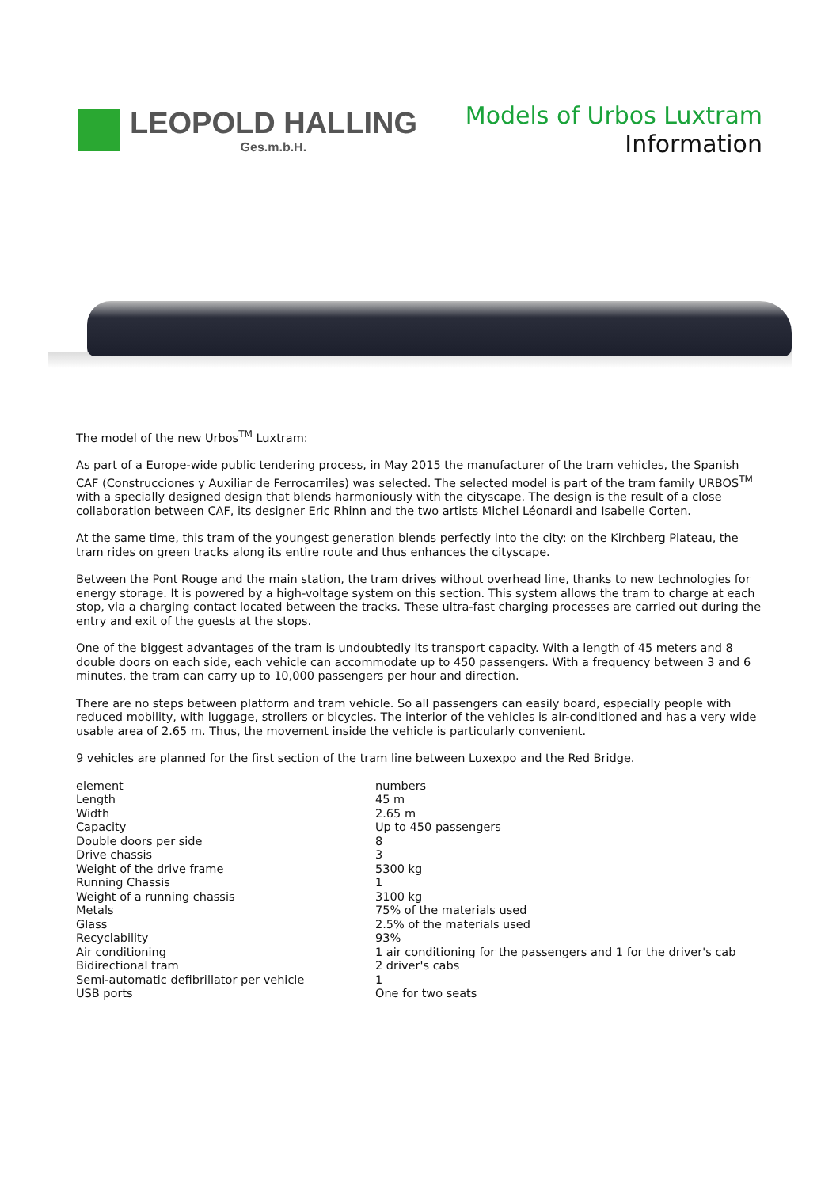LEOPOLD HALLING
Ges.m.b.H.
Models of Urbos Luxtram
Information
The model of the new Urbos<sup>TM</sup> Luxtram:
As part of a Europe-wide public tendering process, in May 2015 the manufacturer of the tram vehicles, the Spanish CAF (Construcciones y Auxiliar de Ferrocarriles) was selected. The selected model is part of the tram family URBOS<sup>TM</sup> with a specially designed design that blends harmoniously with the cityscape. The design is the result of a close collaboration between CAF, its designer Eric Rhinn and the two artists Michel Léonardi and Isabelle Corten.
At the same time, this tram of the youngest generation blends perfectly into the city: on the Kirchberg Plateau, the tram rides on green tracks along its entire route and thus enhances the cityscape.
Between the Pont Rouge and the main station, the tram drives without overhead line, thanks to new technologies for energy storage. It is powered by a high-voltage system on this section. This system allows the tram to charge at each stop, via a charging contact located between the tracks. These ultra-fast charging processes are carried out during the entry and exit of the guests at the stops.
One of the biggest advantages of the tram is undoubtedly its transport capacity. With a length of 45 meters and 8 double doors on each side, each vehicle can accommodate up to 450 passengers. With a frequency between 3 and 6 minutes, the tram can carry up to 10,000 passengers per hour and direction.
There are no steps between platform and tram vehicle. So all passengers can easily board, especially people with reduced mobility, with luggage, strollers or bicycles. The interior of the vehicles is air-conditioned and has a very wide usable area of 2.65 m. Thus, the movement inside the vehicle is particularly convenient.
9 vehicles are planned for the first section of the tram line between Luxexpo and the Red Bridge.
| element | numbers |
| --- | --- |
| Length | 45 m |
| Width | 2.65 m |
| Capacity | Up to 450 passengers |
| Double doors per side | 8 |
| Drive chassis | 3 |
| Weight of the drive frame | 5300 kg |
| Running Chassis | 1 |
| Weight of a running chassis | 3100 kg |
| Metals | 75% of the materials used |
| Glass | 2.5% of the materials used |
| Recyclability | 93% |
| Air conditioning | 1 air conditioning for the passengers and 1 for the driver's cab |
| Bidirectional tram | 2 driver's cabs |
| Semi-automatic defibrillator per vehicle | 1 |
| USB ports | One for two seats |